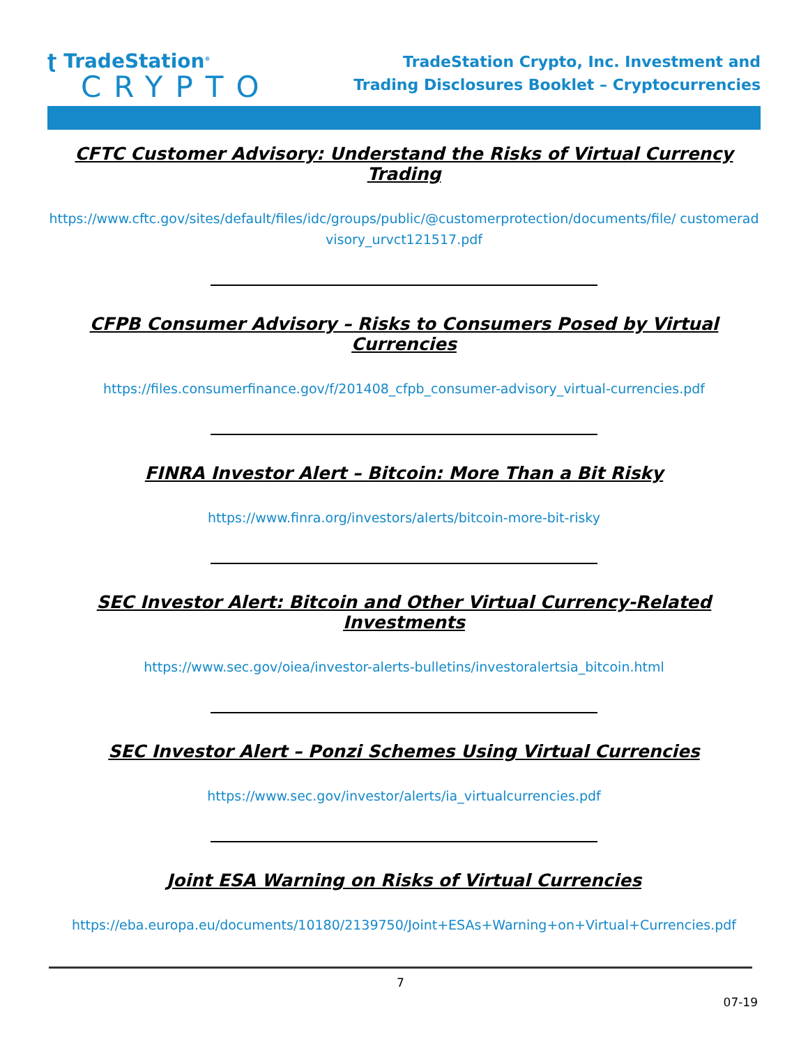ʈ TradeStation<sup>®</sup>
CRYPTO
TradeStation Crypto, Inc. Investment and
Trading Disclosures Booklet – Cryptocurrencies
CFTC Customer Advisory: Understand the Risks of Virtual Currency Trading
https://www.cftc.gov/sites/default/files/idc/groups/public/@customerprotection/documents/file/ customeradvisory_urvct121517.pdf
CFPB Consumer Advisory – Risks to Consumers Posed by Virtual Currencies
https://files.consumerfinance.gov/f/201408_cfpb_consumer-advisory_virtual-currencies.pdf
FINRA Investor Alert – Bitcoin: More Than a Bit Risky
https://www.finra.org/investors/alerts/bitcoin-more-bit-risky
SEC Investor Alert: Bitcoin and Other Virtual Currency-Related Investments
https://www.sec.gov/oiea/investor-alerts-bulletins/investoralertsia_bitcoin.html
SEC Investor Alert – Ponzi Schemes Using Virtual Currencies
https://www.sec.gov/investor/alerts/ia_virtualcurrencies.pdf
Joint ESA Warning on Risks of Virtual Currencies
https://eba.europa.eu/documents/10180/2139750/Joint+ESAs+Warning+on+Virtual+Currencies.pdf
7
07-19